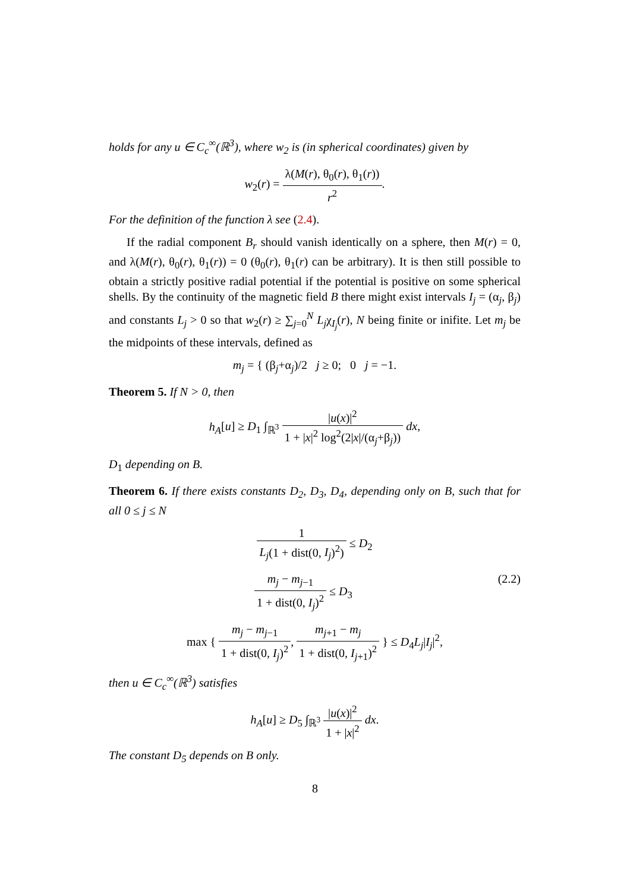holds for any u ∈ C<sub>c</sub><sup>∞</sup>(ℝ<sup>3</sup>), where w<sub>2</sub> is (in spherical coordinates) given by
w<sub>2</sub>(r) = λ(M(r), θ<sub>0</sub>(r), θ<sub>1</sub>(r)) r<sup>2</sup>.
For the definition of the function λ see (2.4).
If the radial component B<sub>r</sub> should vanish identically on a sphere, then M(r) = 0, and λ(M(r), θ<sub>0</sub>(r), θ<sub>1</sub>(r)) = 0 (θ<sub>0</sub>(r), θ<sub>1</sub>(r) can be arbitrary). It is then still possible to obtain a strictly positive radial potential if the potential is positive on some spherical shells. By the continuity of the magnetic field B there might exist intervals I<sub>j</sub> = (α<sub>j</sub>, β<sub>j</sub>) and constants L<sub>j</sub> > 0 so that w<sub>2</sub>(r) ≥ ∑<sub>j=0</sub><sup>N</sup> L<sub>j</sub>χ<sub>I<sub>j</sub></sub>(r), N being finite or inifite. Let m<sub>j</sub> be the midpoints of these intervals, defined as
m<sub>j</sub> = { (β<sub>j</sub>+α<sub>j</sub>)/2 j ≥ 0; 0 j = −1.
Theorem 5. If N > 0, then
h<sub>A</sub>[u] ≥ D<sub>1</sub> ∫<sub>ℝ<sup>3</sup></sub> |u(x)|<sup>2</sup> 1 + |x|<sup>2</sup> log<sup>2</sup>(2|x|/(α<sub>j</sub>+β<sub>j</sub>)) dx,
D<sub>1</sub> depending on B.
Theorem 6. If there exists constants D<sub>2</sub>, D<sub>3</sub>, D<sub>4</sub>, depending only on B, such that for all 0 ≤ j ≤ N
1 L<sub>j</sub>(1 + dist(0, I<sub>j</sub>)<sup>2</sup>) ≤ D<sub>2</sub>
m<sub>j</sub> − m<sub>j−1</sub> 1 + dist(0, I<sub>j</sub>)<sup>2</sup> ≤ D<sub>3</sub> (2.2)
max { m<sub>j</sub> − m<sub>j−1</sub> 1 + dist(0, I<sub>j</sub>)<sup>2</sup>, m<sub>j+1</sub> − m<sub>j</sub> 1 + dist(0, I<sub>j+1</sub>)<sup>2</sup> } ≤ D<sub>4</sub>L<sub>j</sub>|I<sub>j</sub>|<sup>2</sup>,
then u ∈ C<sub>c</sub><sup>∞</sup>(ℝ<sup>3</sup>) satisfies
h<sub>A</sub>[u] ≥ D<sub>5</sub> ∫<sub>ℝ<sup>3</sup></sub> |u(x)|<sup>2</sup> 1 + |x|<sup>2</sup> dx.
The constant D<sub>5</sub> depends on B only.
8